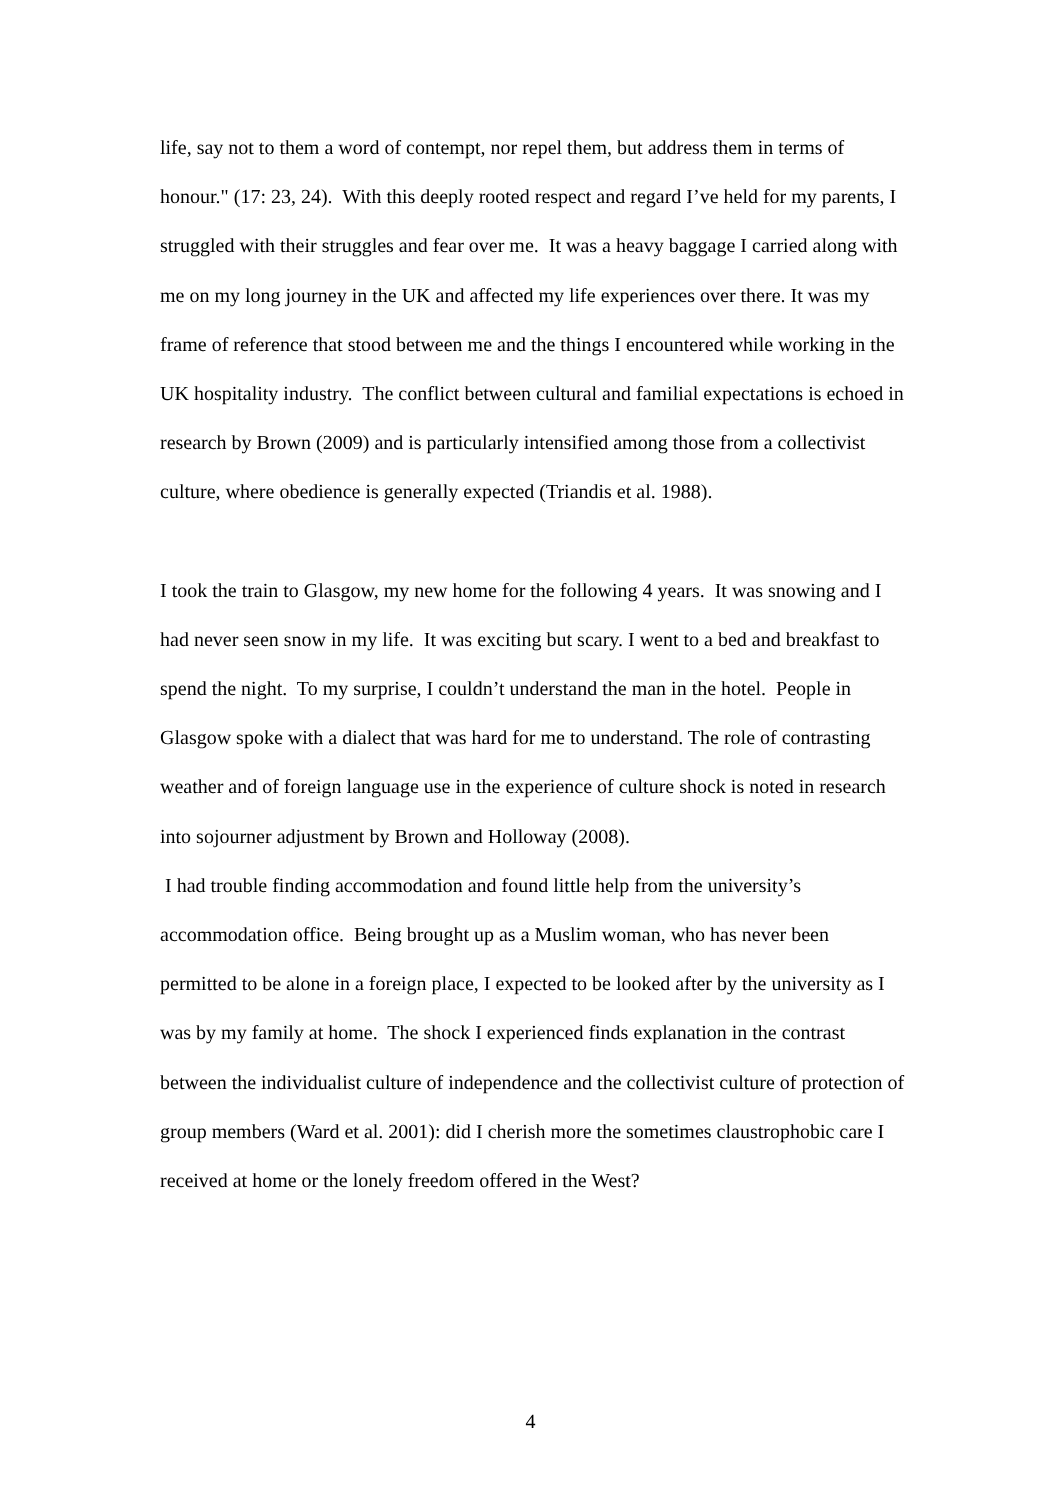life, say not to them a word of contempt, nor repel them, but address them in terms of honour." (17: 23, 24). With this deeply rooted respect and regard I’ve held for my parents, I struggled with their struggles and fear over me. It was a heavy baggage I carried along with me on my long journey in the UK and affected my life experiences over there. It was my frame of reference that stood between me and the things I encountered while working in the UK hospitality industry. The conflict between cultural and familial expectations is echoed in research by Brown (2009) and is particularly intensified among those from a collectivist culture, where obedience is generally expected (Triandis et al. 1988).
I took the train to Glasgow, my new home for the following 4 years. It was snowing and I had never seen snow in my life. It was exciting but scary. I went to a bed and breakfast to spend the night. To my surprise, I couldn’t understand the man in the hotel. People in Glasgow spoke with a dialect that was hard for me to understand. The role of contrasting weather and of foreign language use in the experience of culture shock is noted in research into sojourner adjustment by Brown and Holloway (2008).
I had trouble finding accommodation and found little help from the university’s accommodation office. Being brought up as a Muslim woman, who has never been permitted to be alone in a foreign place, I expected to be looked after by the university as I was by my family at home. The shock I experienced finds explanation in the contrast between the individualist culture of independence and the collectivist culture of protection of group members (Ward et al. 2001): did I cherish more the sometimes claustrophobic care I received at home or the lonely freedom offered in the West?
4